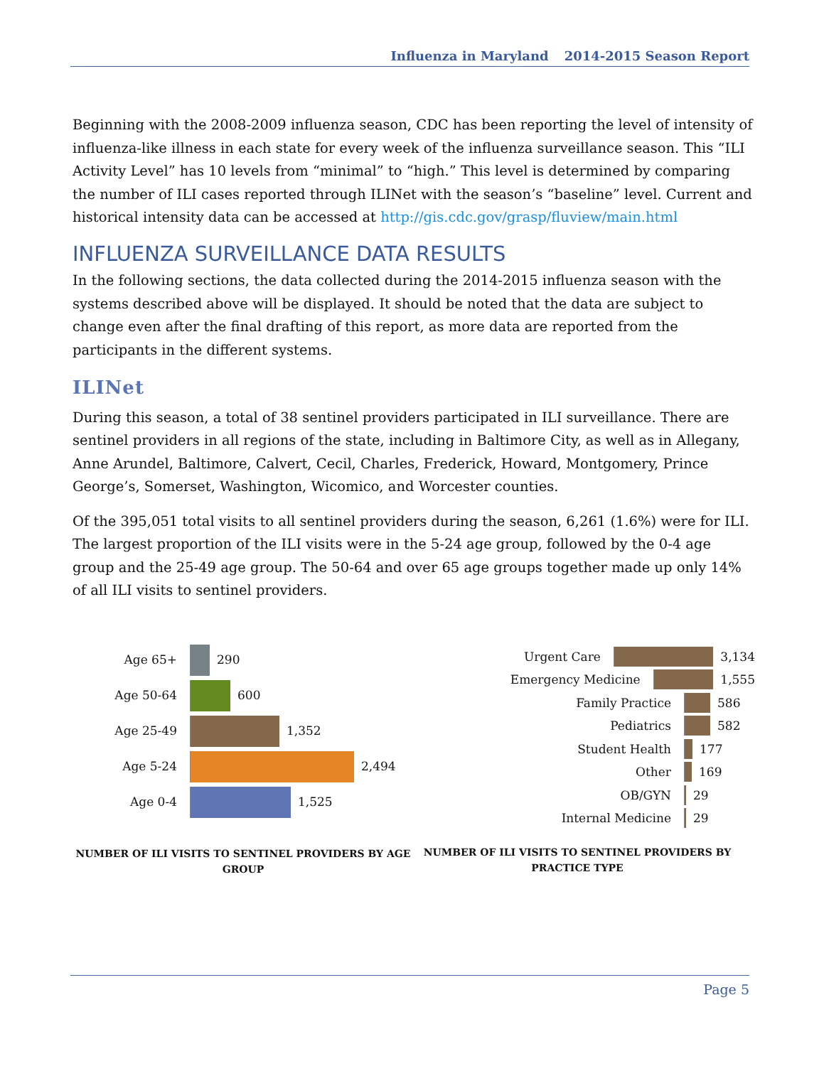Influenza in Maryland 2014-2015 Season Report
Beginning with the 2008-2009 influenza season, CDC has been reporting the level of intensity of influenza-like illness in each state for every week of the influenza surveillance season. This “ILI Activity Level” has 10 levels from “minimal” to “high.” This level is determined by comparing the number of ILI cases reported through ILINet with the season’s “baseline” level. Current and historical intensity data can be accessed at http://gis.cdc.gov/grasp/fluview/main.html
INFLUENZA SURVEILLANCE DATA RESULTS
In the following sections, the data collected during the 2014-2015 influenza season with the systems described above will be displayed. It should be noted that the data are subject to change even after the final drafting of this report, as more data are reported from the participants in the different systems.
ILINet
During this season, a total of 38 sentinel providers participated in ILI surveillance. There are sentinel providers in all regions of the state, including in Baltimore City, as well as in Allegany, Anne Arundel, Baltimore, Calvert, Cecil, Charles, Frederick, Howard, Montgomery, Prince George’s, Somerset, Washington, Wicomico, and Worcester counties.
Of the 395,051 total visits to all sentinel providers during the season, 6,261 (1.6%) were for ILI. The largest proportion of the ILI visits were in the 5-24 age group, followed by the 0-4 age group and the 25-49 age group. The 50-64 and over 65 age groups together made up only 14% of all ILI visits to sentinel providers.
Age 65+ 290
Age 50-64 600
Age 25-49 1,352
Age 5-24 2,494
Age 0-4 1,525
NUMBER OF ILI VISITS TO SENTINEL PROVIDERS BY AGE GROUP
Urgent Care 3,134
Emergency Medicine 1,555
Family Practice 586
Pediatrics 582
Student Health 177
Other 169
OB/GYN 29
Internal Medicine 29
NUMBER OF ILI VISITS TO SENTINEL PROVIDERS BY PRACTICE TYPE
Page 5